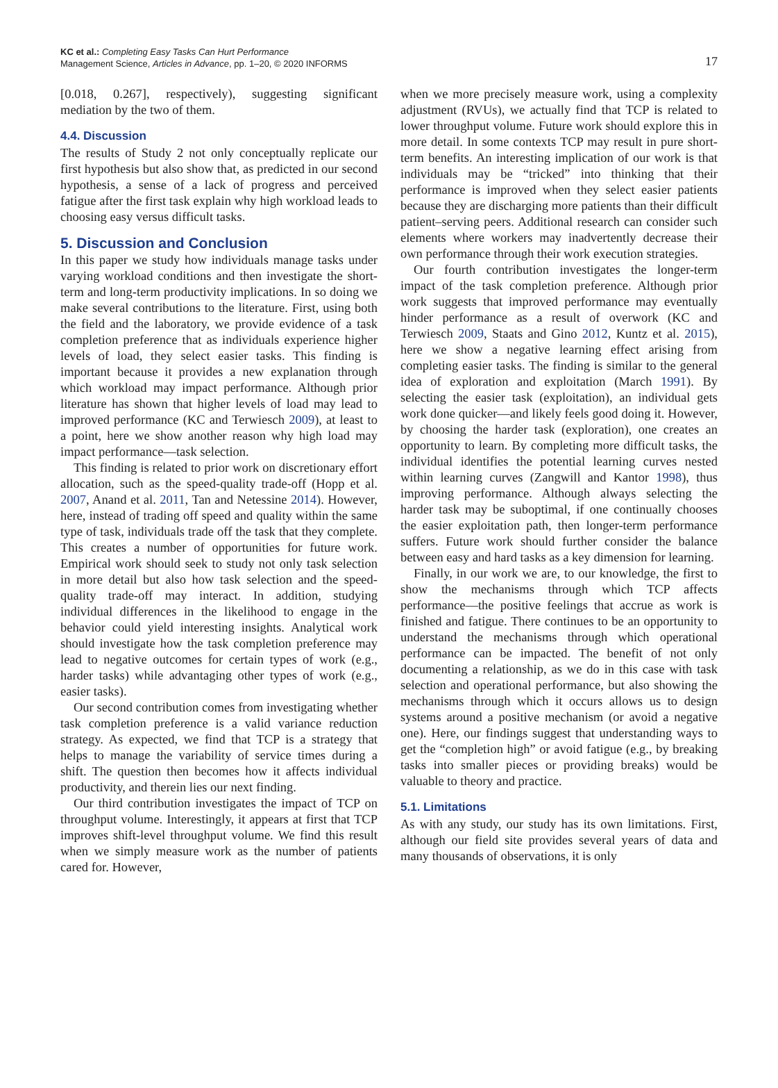KC et al.: Completing Easy Tasks Can Hurt Performance
Management Science, Articles in Advance, pp. 1–20, © 2020 INFORMS
17
[0.018, 0.267], respectively), suggesting significant mediation by the two of them.
4.4. Discussion
The results of Study 2 not only conceptually replicate our first hypothesis but also show that, as predicted in our second hypothesis, a sense of a lack of progress and perceived fatigue after the first task explain why high workload leads to choosing easy versus difficult tasks.
5. Discussion and Conclusion
In this paper we study how individuals manage tasks under varying workload conditions and then investigate the short-term and long-term productivity implications. In so doing we make several contributions to the literature. First, using both the field and the laboratory, we provide evidence of a task completion preference that as individuals experience higher levels of load, they select easier tasks. This finding is important because it provides a new explanation through which workload may impact performance. Although prior literature has shown that higher levels of load may lead to improved performance (KC and Terwiesch 2009), at least to a point, here we show another reason why high load may impact performance—task selection.
This finding is related to prior work on discretionary effort allocation, such as the speed-quality trade-off (Hopp et al. 2007, Anand et al. 2011, Tan and Netessine 2014). However, here, instead of trading off speed and quality within the same type of task, individuals trade off the task that they complete. This creates a number of opportunities for future work. Empirical work should seek to study not only task selection in more detail but also how task selection and the speed-quality trade-off may interact. In addition, studying individual differences in the likelihood to engage in the behavior could yield interesting insights. Analytical work should investigate how the task completion preference may lead to negative outcomes for certain types of work (e.g., harder tasks) while advantaging other types of work (e.g., easier tasks).
Our second contribution comes from investigating whether task completion preference is a valid variance reduction strategy. As expected, we find that TCP is a strategy that helps to manage the variability of service times during a shift. The question then becomes how it affects individual productivity, and therein lies our next finding.
Our third contribution investigates the impact of TCP on throughput volume. Interestingly, it appears at first that TCP improves shift-level throughput volume. We find this result when we simply measure work as the number of patients cared for. However,
when we more precisely measure work, using a complexity adjustment (RVUs), we actually find that TCP is related to lower throughput volume. Future work should explore this in more detail. In some contexts TCP may result in pure short-term benefits. An interesting implication of our work is that individuals may be “tricked” into thinking that their performance is improved when they select easier patients because they are discharging more patients than their difficult patient–serving peers. Additional research can consider such elements where workers may inadvertently decrease their own performance through their work execution strategies.
Our fourth contribution investigates the longer-term impact of the task completion preference. Although prior work suggests that improved performance may eventually hinder performance as a result of overwork (KC and Terwiesch 2009, Staats and Gino 2012, Kuntz et al. 2015), here we show a negative learning effect arising from completing easier tasks. The finding is similar to the general idea of exploration and exploitation (March 1991). By selecting the easier task (exploitation), an individual gets work done quicker—and likely feels good doing it. However, by choosing the harder task (exploration), one creates an opportunity to learn. By completing more difficult tasks, the individual identifies the potential learning curves nested within learning curves (Zangwill and Kantor 1998), thus improving performance. Although always selecting the harder task may be suboptimal, if one continually chooses the easier exploitation path, then longer-term performance suffers. Future work should further consider the balance between easy and hard tasks as a key dimension for learning.
Finally, in our work we are, to our knowledge, the first to show the mechanisms through which TCP affects performance—the positive feelings that accrue as work is finished and fatigue. There continues to be an opportunity to understand the mechanisms through which operational performance can be impacted. The benefit of not only documenting a relationship, as we do in this case with task selection and operational performance, but also showing the mechanisms through which it occurs allows us to design systems around a positive mechanism (or avoid a negative one). Here, our findings suggest that understanding ways to get the “completion high” or avoid fatigue (e.g., by breaking tasks into smaller pieces or providing breaks) would be valuable to theory and practice.
5.1. Limitations
As with any study, our study has its own limitations. First, although our field site provides several years of data and many thousands of observations, it is only